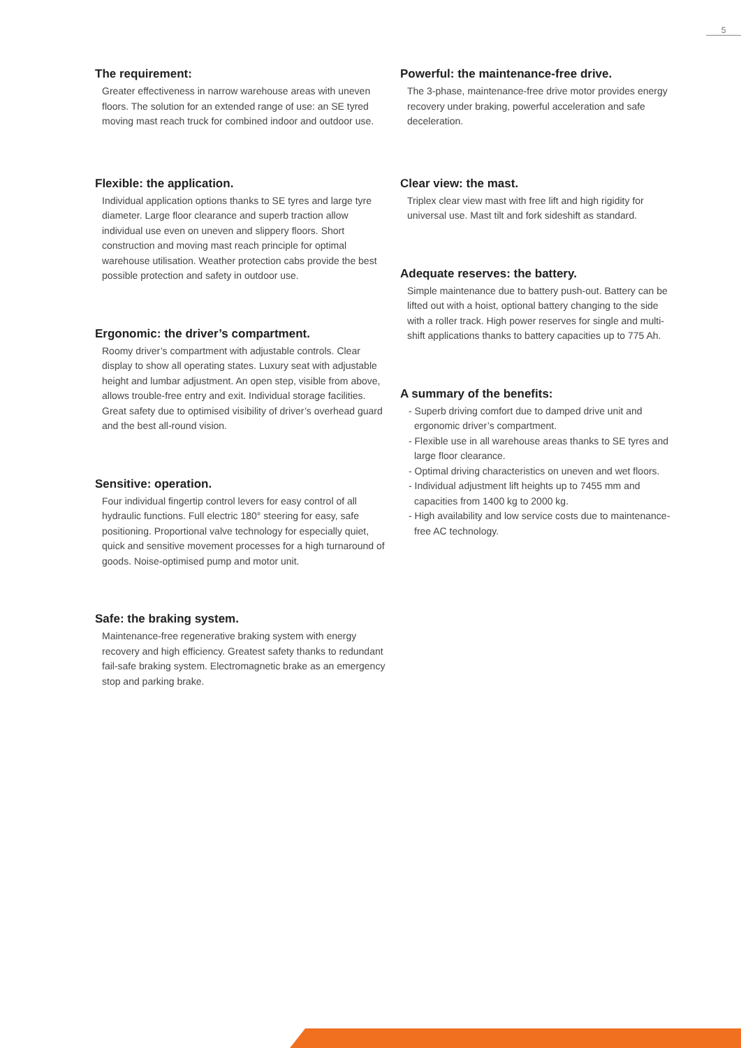5
The requirement:
Greater effectiveness in narrow warehouse areas with uneven floors. The solution for an extended range of use: an SE tyred moving mast reach truck for combined indoor and outdoor use.
Flexible: the application.
Individual application options thanks to SE tyres and large tyre diameter. Large floor clearance and superb traction allow individual use even on uneven and slippery floors. Short construction and moving mast reach principle for optimal warehouse utilisation. Weather protection cabs provide the best possible protection and safety in outdoor use.
Ergonomic: the driver’s compartment.
Roomy driver’s compartment with adjustable controls. Clear display to show all operating states. Luxury seat with adjustable height and lumbar adjustment. An open step, visible from above, allows trouble-free entry and exit. Individual storage facilities. Great safety due to optimised visibility of driver’s overhead guard and the best all-round vision.
Sensitive: operation.
Four individual fingertip control levers for easy control of all hydraulic functions. Full electric 180° steering for easy, safe positioning. Proportional valve technology for especially quiet, quick and sensitive movement processes for a high turnaround of goods. Noise-optimised pump and motor unit.
Safe: the braking system.
Maintenance-free regenerative braking system with energy recovery and high efficiency. Greatest safety thanks to redundant fail-safe braking system. Electromagnetic brake as an emergency stop and parking brake.
Powerful: the maintenance-free drive.
The 3-phase, maintenance-free drive motor provides energy recovery under braking, powerful acceleration and safe deceleration.
Clear view: the mast.
Triplex clear view mast with free lift and high rigidity for universal use. Mast tilt and fork sideshift as standard.
Adequate reserves: the battery.
Simple maintenance due to battery push-out. Battery can be lifted out with a hoist, optional battery changing to the side with a roller track. High power reserves for single and multi-shift applications thanks to battery capacities up to 775 Ah.
A summary of the benefits:
- Superb driving comfort due to damped drive unit and ergonomic driver’s compartment.
- Flexible use in all warehouse areas thanks to SE tyres and large floor clearance.
- Optimal driving characteristics on uneven and wet floors.
- Individual adjustment lift heights up to 7455 mm and capacities from 1400 kg to 2000 kg.
- High availability and low service costs due to maintenance-free AC technology.